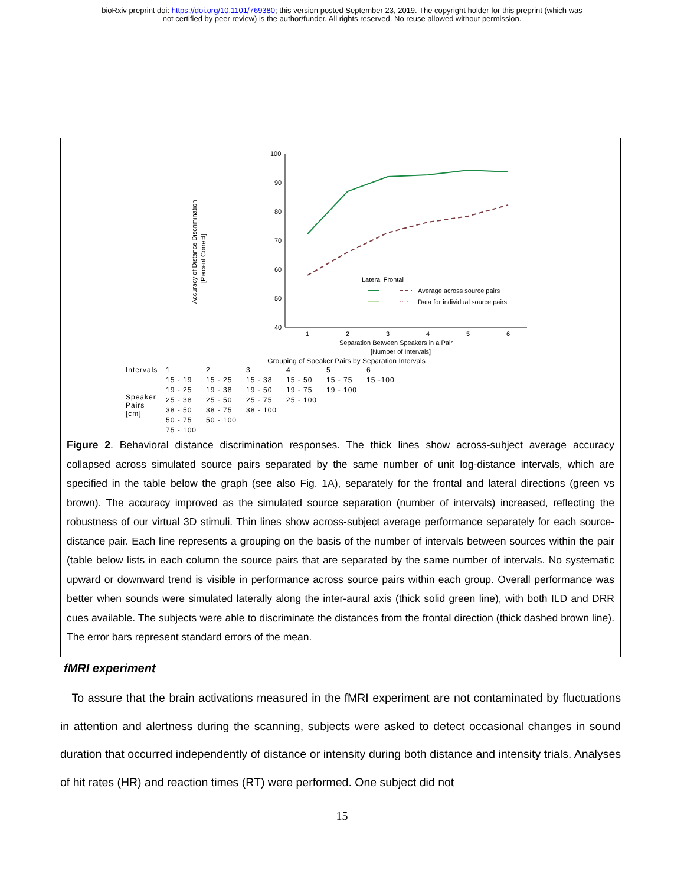bioRxiv preprint doi: https://doi.org/10.1101/769380; this version posted September 23, 2019. The copyright holder for this preprint (which was
not certified by peer review) is the author/funder. All rights reserved. No reuse allowed without permission.
Accuracy of Distance Discrimination
[Percent Correct]
100
90
80
70
60
50
40
1
2
3
4
5
6
Separation Between Speakers in a Pair
[Number of Intervals]
Lateral Frontal
Average across source pairs
Data for individual source pairs
Grouping of Speaker Pairs by Separation Intervals
| Intervals | 1 | 2 | 3 | 4 | 5 | 6 |
| --- | --- | --- | --- | --- | --- | --- |
| Speaker Pairs [cm] | 15 - 19 | 15 - 25 | 15 - 38 | 15 - 50 | 15 - 75 | 15 -100 |
| | 19 - 25 | 19 - 38 | 19 - 50 | 19 - 75 | 19 - 100 | |
| | 25 - 38 | 25 - 50 | 25 - 75 | 25 - 100 | | |
| | 38 - 50 | 38 - 75 | 38 - 100 | | | |
| | 50 - 75 | 50 - 100 | | | | |
| | 75 - 100 | | | | | |
Figure 2. Behavioral distance discrimination responses. The thick lines show across-subject average accuracy collapsed across simulated source pairs separated by the same number of unit log-distance intervals, which are specified in the table below the graph (see also Fig. 1A), separately for the frontal and lateral directions (green vs brown). The accuracy improved as the simulated source separation (number of intervals) increased, reflecting the robustness of our virtual 3D stimuli. Thin lines show across-subject average performance separately for each source-distance pair. Each line represents a grouping on the basis of the number of intervals between sources within the pair (table below lists in each column the source pairs that are separated by the same number of intervals. No systematic upward or downward trend is visible in performance across source pairs within each group. Overall performance was better when sounds were simulated laterally along the inter-aural axis (thick solid green line), with both ILD and DRR cues available. The subjects were able to discriminate the distances from the frontal direction (thick dashed brown line). The error bars represent standard errors of the mean.
fMRI experiment
To assure that the brain activations measured in the fMRI experiment are not contaminated by fluctuations in attention and alertness during the scanning, subjects were asked to detect occasional changes in sound duration that occurred independently of distance or intensity during both distance and intensity trials. Analyses of hit rates (HR) and reaction times (RT) were performed. One subject did not
15